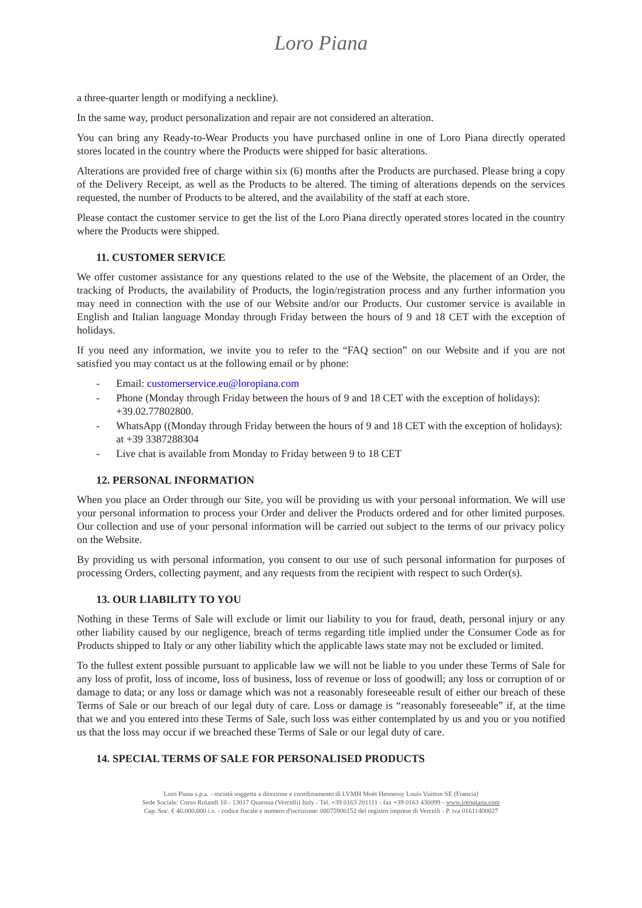Loro Piana
a three-quarter length or modifying a neckline).
In the same way, product personalization and repair are not considered an alteration.
You can bring any Ready-to-Wear Products you have purchased online in one of Loro Piana directly operated stores located in the country where the Products were shipped for basic alterations.
Alterations are provided free of charge within six (6) months after the Products are purchased. Please bring a copy of the Delivery Receipt, as well as the Products to be altered. The timing of alterations depends on the services requested, the number of Products to be altered, and the availability of the staff at each store.
Please contact the customer service to get the list of the Loro Piana directly operated stores located in the country where the Products were shipped.
11. CUSTOMER SERVICE
We offer customer assistance for any questions related to the use of the Website, the placement of an Order, the tracking of Products, the availability of Products, the login/registration process and any further information you may need in connection with the use of our Website and/or our Products. Our customer service is available in English and Italian language Monday through Friday between the hours of 9 and 18 CET with the exception of holidays.
If you need any information, we invite you to refer to the “FAQ section” on our Website and if you are not satisfied you may contact us at the following email or by phone:
- Email: customerservice.eu@loropiana.com
- Phone (Monday through Friday between the hours of 9 and 18 CET with the exception of holidays): +39.02.77802800.
- WhatsApp ((Monday through Friday between the hours of 9 and 18 CET with the exception of holidays): at +39 3387288304
- Live chat is available from Monday to Friday between 9 to 18 CET
12. PERSONAL INFORMATION
When you place an Order through our Site, you will be providing us with your personal information. We will use your personal information to process your Order and deliver the Products ordered and for other limited purposes. Our collection and use of your personal information will be carried out subject to the terms of our privacy policy on the Website.
By providing us with personal information, you consent to our use of such personal information for purposes of processing Orders, collecting payment, and any requests from the recipient with respect to such Order(s).
13. OUR LIABILITY TO YOU
Nothing in these Terms of Sale will exclude or limit our liability to you for fraud, death, personal injury or any other liability caused by our negligence, breach of terms regarding title implied under the Consumer Code as for Products shipped to Italy or any other liability which the applicable laws state may not be excluded or limited.
To the fullest extent possible pursuant to applicable law we will not be liable to you under these Terms of Sale for any loss of profit, loss of income, loss of business, loss of revenue or loss of goodwill; any loss or corruption of or damage to data; or any loss or damage which was not a reasonably foreseeable result of either our breach of these Terms of Sale or our breach of our legal duty of care. Loss or damage is “reasonably foreseeable” if, at the time that we and you entered into these Terms of Sale, such loss was either contemplated by us and you or you notified us that the loss may occur if we breached these Terms of Sale or our legal duty of care.
14. SPECIAL TERMS OF SALE FOR PERSONALISED PRODUCTS
Loro Piana s.p.a. - società soggetta a direzione e coordinamento di LVMH Moët Hennessy Louis Vuitton SE (Francia)
Sede Sociale: Corso Rolandi 10 - 13017 Quarona (Vercelli) Italy - Tel. +39 0163 201111 - fax +39 0163 430099 - www.loropiana.com
Cap. Soc. € 40.000.000 i.v. - codice fiscale e numero d'iscrizione: 08075900152 del registro imprese di Vercelli - P. iva 01611400027